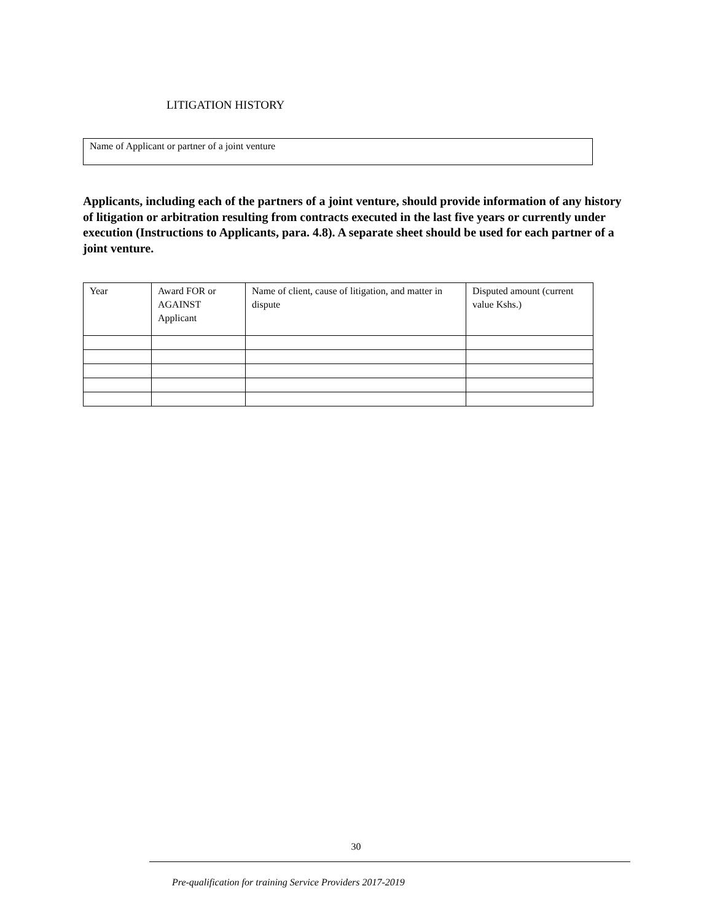LITIGATION HISTORY
Name of Applicant or partner of a joint venture
Applicants, including each of the partners of a joint venture, should provide information of any history of litigation or arbitration resulting from contracts executed in the last five years or currently under execution (Instructions to Applicants, para. 4.8). A separate sheet should be used for each partner of a joint venture.
| Year | Award FOR or AGAINST Applicant | Name of client, cause of litigation, and matter in dispute | Disputed amount (current value Kshs.) |
| --- | --- | --- | --- |
30
Pre-qualification for training Service Providers 2017-2019